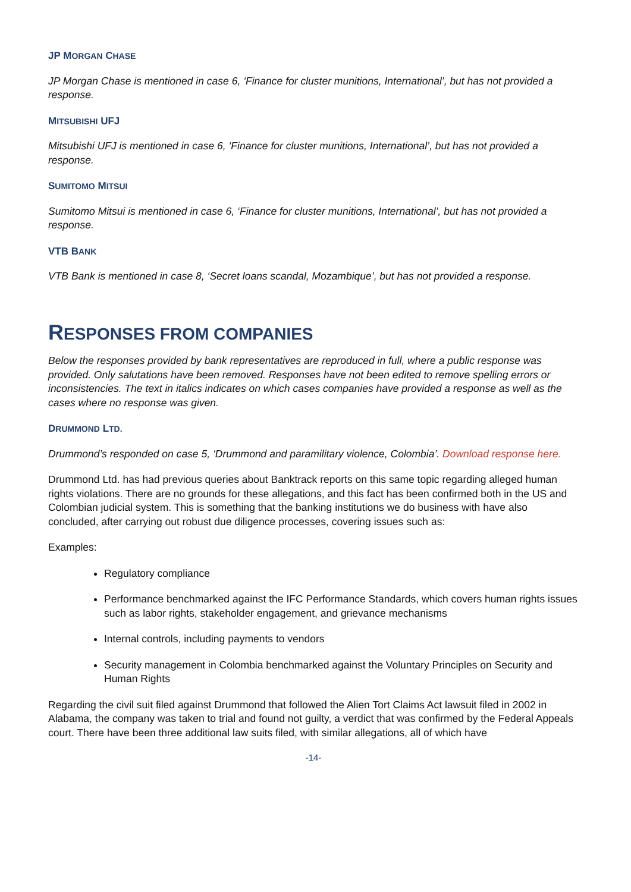JP MORGAN CHASE
JP Morgan Chase is mentioned in case 6, ‘Finance for cluster munitions, International’, but has not provided a response.
MITSUBISHI UFJ
Mitsubishi UFJ is mentioned in case 6, ‘Finance for cluster munitions, International’, but has not provided a response.
SUMITOMO MITSUI
Sumitomo Mitsui is mentioned in case 6, ‘Finance for cluster munitions, International’, but has not provided a response.
VTB BANK
VTB Bank is mentioned in case 8, ‘Secret loans scandal, Mozambique’, but has not provided a response.
RESPONSES FROM COMPANIES
Below the responses provided by bank representatives are reproduced in full, where a public response was provided. Only salutations have been removed. Responses have not been edited to remove spelling errors or inconsistencies. The text in italics indicates on which cases companies have provided a response as well as the cases where no response was given.
DRUMMOND LTD.
Drummond’s responded on case 5, ‘Drummond and paramilitary violence, Colombia’. Download response here.
Drummond Ltd. has had previous queries about Banktrack reports on this same topic regarding alleged human rights violations. There are no grounds for these allegations, and this fact has been confirmed both in the US and Colombian judicial system. This is something that the banking institutions we do business with have also concluded, after carrying out robust due diligence processes, covering issues such as:
Examples:
Regulatory compliance
Performance benchmarked against the IFC Performance Standards, which covers human rights issues such as labor rights, stakeholder engagement, and grievance mechanisms
Internal controls, including payments to vendors
Security management in Colombia benchmarked against the Voluntary Principles on Security and Human Rights
Regarding the civil suit filed against Drummond that followed the Alien Tort Claims Act lawsuit filed in 2002 in Alabama, the company was taken to trial and found not guilty, a verdict that was confirmed by the Federal Appeals court. There have been three additional law suits filed, with similar allegations, all of which have
-14-